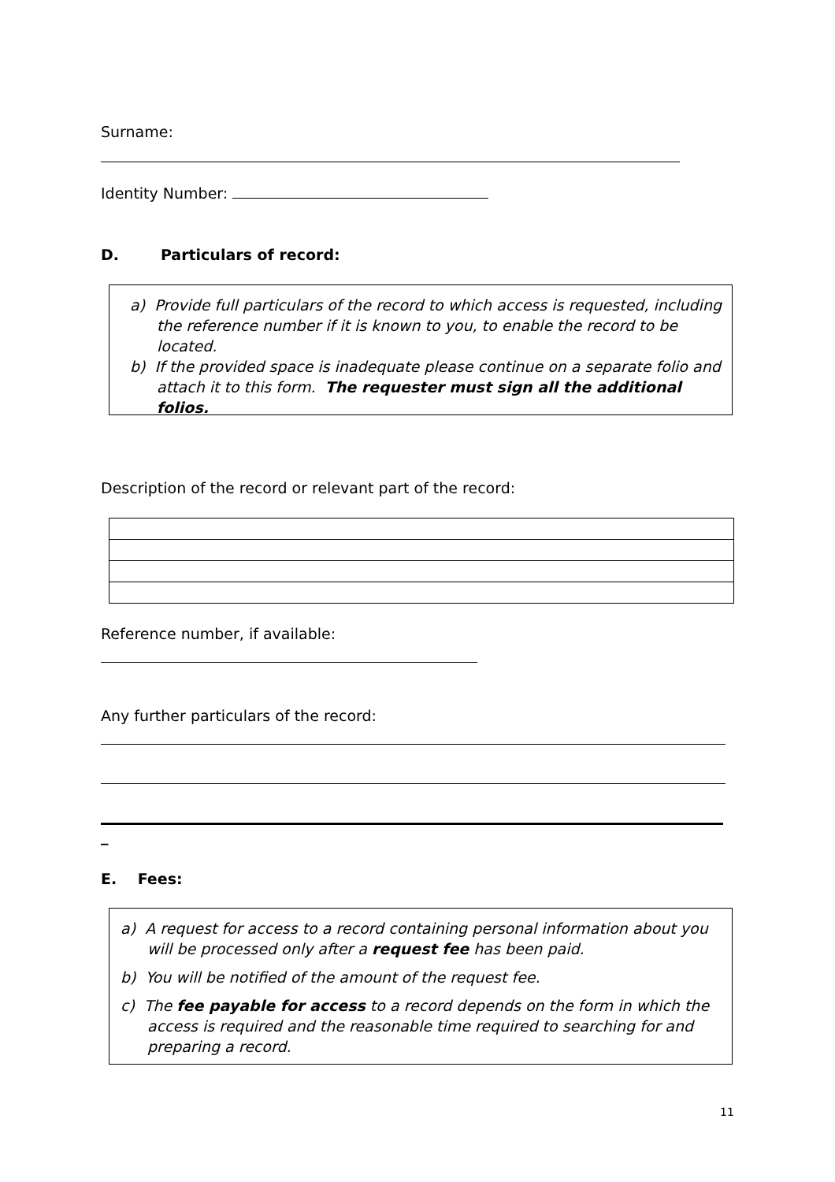Surname:
Identity Number:
D. Particulars of record:
a) Provide full particulars of the record to which access is requested, including the reference number if it is known to you, to enable the record to be located.
b) If the provided space is inadequate please continue on a separate folio and attach it to this form. The requester must sign all the additional folios.
Description of the record or relevant part of the record:
Reference number, if available:
Any further particulars of the record:
_
E. Fees:
a) A request for access to a record containing personal information about you will be processed only after a request fee has been paid.
b) You will be notified of the amount of the request fee.
c) The fee payable for access to a record depends on the form in which the access is required and the reasonable time required to searching for and preparing a record.
11